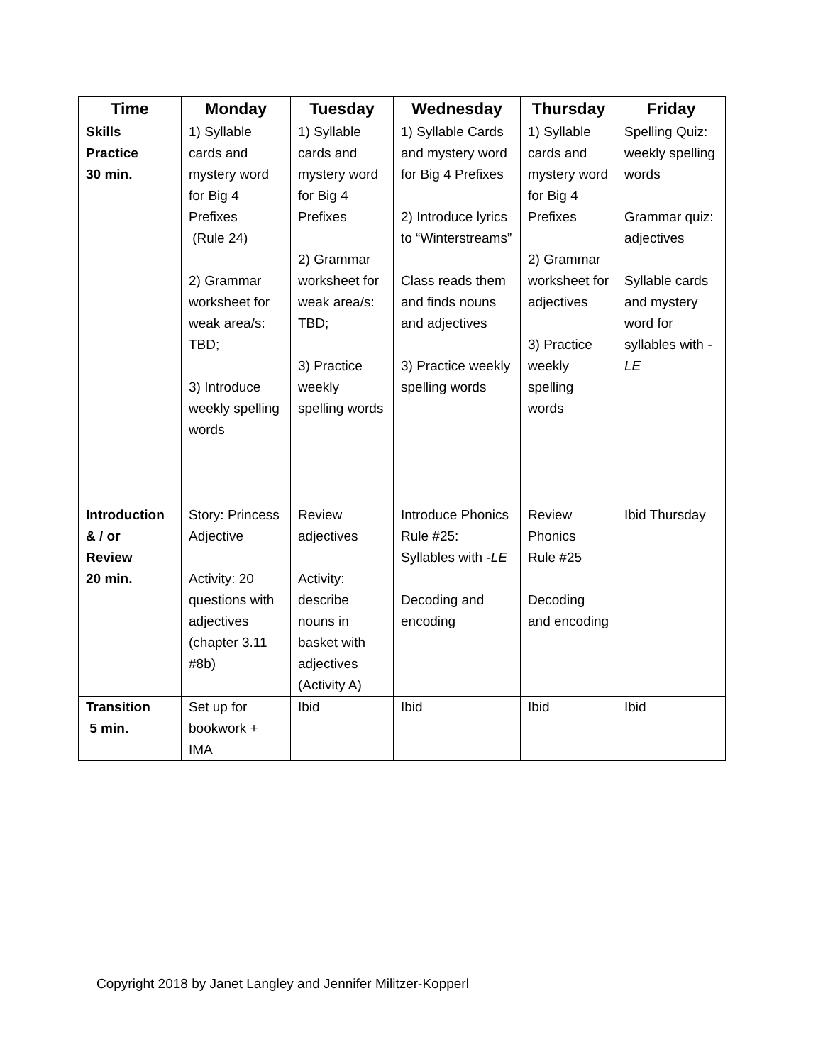| Time | Monday | Tuesday | Wednesday | Thursday | Friday |
| --- | --- | --- | --- | --- | --- |
| Skills Practice 30 min. | 1) Syllable cards and mystery word for Big 4 Prefixes (Rule 24) 2) Grammar worksheet for weak area/s: TBD; 3) Introduce weekly spelling words | 1) Syllable cards and mystery word for Big 4 Prefixes 2) Grammar worksheet for weak area/s: TBD; 3) Practice weekly spelling words | 1) Syllable Cards and mystery word for Big 4 Prefixes 2) Introduce lyrics to “Winterstreams” Class reads them and finds nouns and adjectives 3) Practice weekly spelling words | 1) Syllable cards and mystery word for Big 4 Prefixes 2) Grammar worksheet for adjectives 3) Practice weekly spelling words | Spelling Quiz: weekly spelling words Grammar quiz: adjectives Syllable cards and mystery word for syllables with -LE |
| Introduction & / or Review 20 min. | Story: Princess Adjective Activity: 20 questions with adjectives (chapter 3.11 #8b) | Review adjectives Activity: describe nouns in basket with adjectives (Activity A) | Introduce Phonics Rule #25: Syllables with -LE Decoding and encoding | Review Phonics Rule #25 Decoding and encoding | Ibid Thursday |
| Transition 5 min. | Set up for bookwork + IMA | Ibid | Ibid | Ibid | Ibid |
Copyright 2018 by Janet Langley and Jennifer Militzer-Kopperl